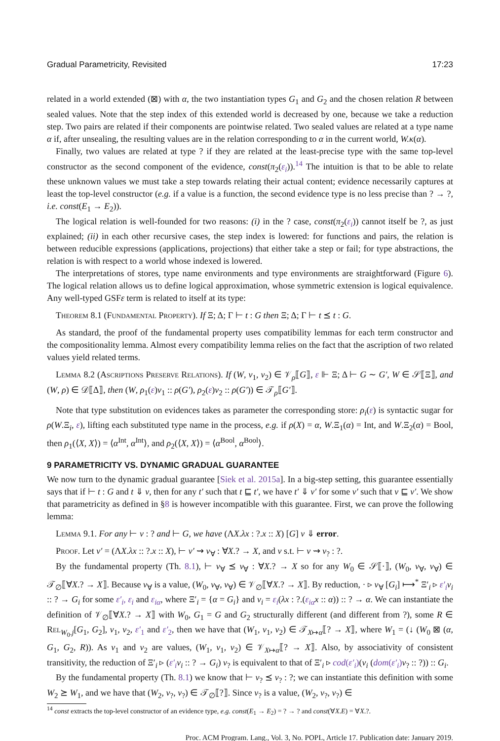Gradual Parametricity, Revisited 17:23
related in a world extended (⊠) with α, the two instantiation types G<sub>1</sub> and G<sub>2</sub> and the chosen relation R between sealed values. Note that the step index of this extended world is decreased by one, because we take a reduction step. Two pairs are related if their components are pointwise related. Two sealed values are related at a type name α if, after unsealing, the resulting values are in the relation corresponding to α in the current world, W.κ(α).
Finally, two values are related at type ? if they are related at the least-precise type with the same top-level constructor as the second component of the evidence, const(π<sub>2</sub>(ε<sub>i</sub>)).<sup>14</sup> The intuition is that to be able to relate these unknown values we must take a step towards relating their actual content; evidence necessarily captures at least the top-level constructor (e.g. if a value is a function, the second evidence type is no less precise than ? → ?, i.e. const(E<sub>1</sub> → E<sub>2</sub>)).
The logical relation is well-founded for two reasons: (i) in the ? case, const(π<sub>2</sub>(ε<sub>i</sub>)) cannot itself be ?, as just explained; (ii) in each other recursive cases, the step index is lowered: for functions and pairs, the relation is between reducible expressions (applications, projections) that either take a step or fail; for type abstractions, the relation is with respect to a world whose indexed is lowered.
The interpretations of stores, type name environments and type environments are straightforward (Figure 6). The logical relation allows us to define logical approximation, whose symmetric extension is logical equivalence. Any well-typed GSFε term is related to itself at its type:
Theorem 8.1 (Fundamental Property). If Ξ; Δ; Γ ⊢ t : G then Ξ; Δ; Γ ⊢ t ⪯ t : G.
As standard, the proof of the fundamental property uses compatibility lemmas for each term constructor and the compositionality lemma. Almost every compatibility lemma relies on the fact that the ascription of two related values yield related terms.
Lemma 8.2 (Ascriptions Preserve Relations). If (W, v<sub>1</sub>, v<sub>2</sub>) ∈ 𝒱<sub>ρ</sub>⟦G⟧, ε ⊩ Ξ; Δ ⊢ G ∼ G′, W ∈ 𝒮⟦Ξ⟧, and (W, ρ) ∈ 𝒟⟦Δ⟧, then (W, ρ<sub>1</sub>(ε)v<sub>1</sub> :: ρ(G′), ρ<sub>2</sub>(ε)v<sub>2</sub> :: ρ(G′)) ∈ 𝒯<sub>ρ</sub>⟦G′⟧.
Note that type substitution on evidences takes as parameter the corresponding store: ρ<sub>i</sub>(ε) is syntactic sugar for ρ(W.Ξ<sub>i</sub>, ε), lifting each substituted type name in the process, e.g. if ρ(X) = α, W.Ξ<sub>1</sub>(α) = Int, and W.Ξ<sub>2</sub>(α) = Bool, then ρ<sub>1</sub>(⟨X, X⟩) = ⟨α<sup>Int</sup>, α<sup>Int</sup>⟩, and ρ<sub>2</sub>(⟨X, X⟩) = ⟨α<sup>Bool</sup>, α<sup>Bool</sup>⟩.
9 PARAMETRICITY VS. DYNAMIC GRADUAL GUARANTEE
We now turn to the dynamic gradual guarantee [Siek et al. 2015a]. In a big-step setting, this guarantee essentially says that if ⊢ t : G and t ⇓ v, then for any t′ such that t ⊑ t′, we have t′ ⇓ v′ for some v′ such that v ⊑ v′. We show that parametricity as defined in §8 is however incompatible with this guarantee. First, we can prove the following lemma:
Lemma 9.1. For any ⊢ v : ? and ⊢ G, we have (ΛX.λx : ?.x :: X) [G] v ⇓ error.
Proof. Let v′ = (ΛX.λx :: ?.x :: X), ⊢ v′ ⇝ v<sub>∀</sub> : ∀X.? → X, and v s.t. ⊢ v ⇝ v<sub>?</sub> : ?.
By the fundamental property (Th. 8.1), ⊢ v<sub>∀</sub> ⪯ v<sub>∀</sub> : ∀X.? → X so for any W<sub>0</sub> ∈ 𝒮⟦·⟧, (W<sub>0</sub>, v<sub>∀</sub>, v<sub>∀</sub>) ∈ 𝒯<sub>∅</sub>⟦∀X.? → X⟧. Because v<sub>∀</sub> is a value, (W<sub>0</sub>, v<sub>∀</sub>, v<sub>∀</sub>) ∈ 𝒱<sub>∅</sub>⟦∀X.? → X⟧. By reduction, · ▹ v<sub>∀</sub> [G<sub>i</sub>] ⟼<sup>*</sup> Ξ′<sub>i</sub> ▹ ε′<sub>i</sub> v<sub>i</sub> :: ? → G<sub>i</sub> for some ε′<sub>i</sub>, ε<sub>i</sub> and ε<sub>iα</sub>, where Ξ′<sub>i</sub> = {α = G<sub>i</sub>} and v<sub>i</sub> = ε<sub>i</sub>(λx : ?.(ε<sub>iα</sub> x :: α)) :: ? → α. We can instantiate the definition of 𝒱<sub>∅</sub>⟦∀X.? → X⟧ with W<sub>0</sub>, G<sub>1</sub> = G and G<sub>2</sub> structurally different (and different from ?), some R ∈ Rel<sub>W<sub>0</sub>.j</sub>[G<sub>1</sub>, G<sub>2</sub>], v<sub>1</sub>, v<sub>2</sub>, ε′<sub>1</sub> and ε′<sub>2</sub>, then we have that (W<sub>1</sub>, v<sub>1</sub>, v<sub>2</sub>) ∈ 𝒯<sub>X↦α</sub>⟦? → X⟧, where W<sub>1</sub> = (↓ (W<sub>0</sub> ⊠ (α, G<sub>1</sub>, G<sub>2</sub>, R)). As v<sub>1</sub> and v<sub>2</sub> are values, (W<sub>1</sub>, v<sub>1</sub>, v<sub>2</sub>) ∈ 𝒱<sub>X↦α</sub>⟦? → X⟧. Also, by associativity of consistent transitivity, the reduction of Ξ′<sub>i</sub> ▹ (ε′<sub>i</sub> v<sub>i</sub> :: ? → G<sub>i</sub>) v<sub>?</sub> is equivalent to that of Ξ′<sub>i</sub> ▹ cod(ε′<sub>i</sub>)(v<sub>i</sub> (dom(ε′<sub>i</sub>) v<sub>?</sub> :: ?)) :: G<sub>i</sub>.
By the fundamental property (Th. 8.1) we know that ⊢ v<sub>?</sub> ⪯ v<sub>?</sub> : ?; we can instantiate this definition with some W<sub>2</sub> ⪰ W<sub>1</sub>, and we have that (W<sub>2</sub>, v<sub>?</sub>, v<sub>?</sub>) ∈ 𝒯<sub>∅</sub>⟦?⟧. Since v<sub>?</sub> is a value, (W<sub>2</sub>, v<sub>?</sub>, v<sub>?</sub>) ∈
<sup>14</sup> const extracts the top-level constructor of an evidence type, e.g. const(E<sub>1</sub> → E<sub>2</sub>) = ? → ? and const(∀X.E) = ∀X.?.
Proc. ACM Program. Lang., Vol. 3, No. POPL, Article 17. Publication date: January 2019.